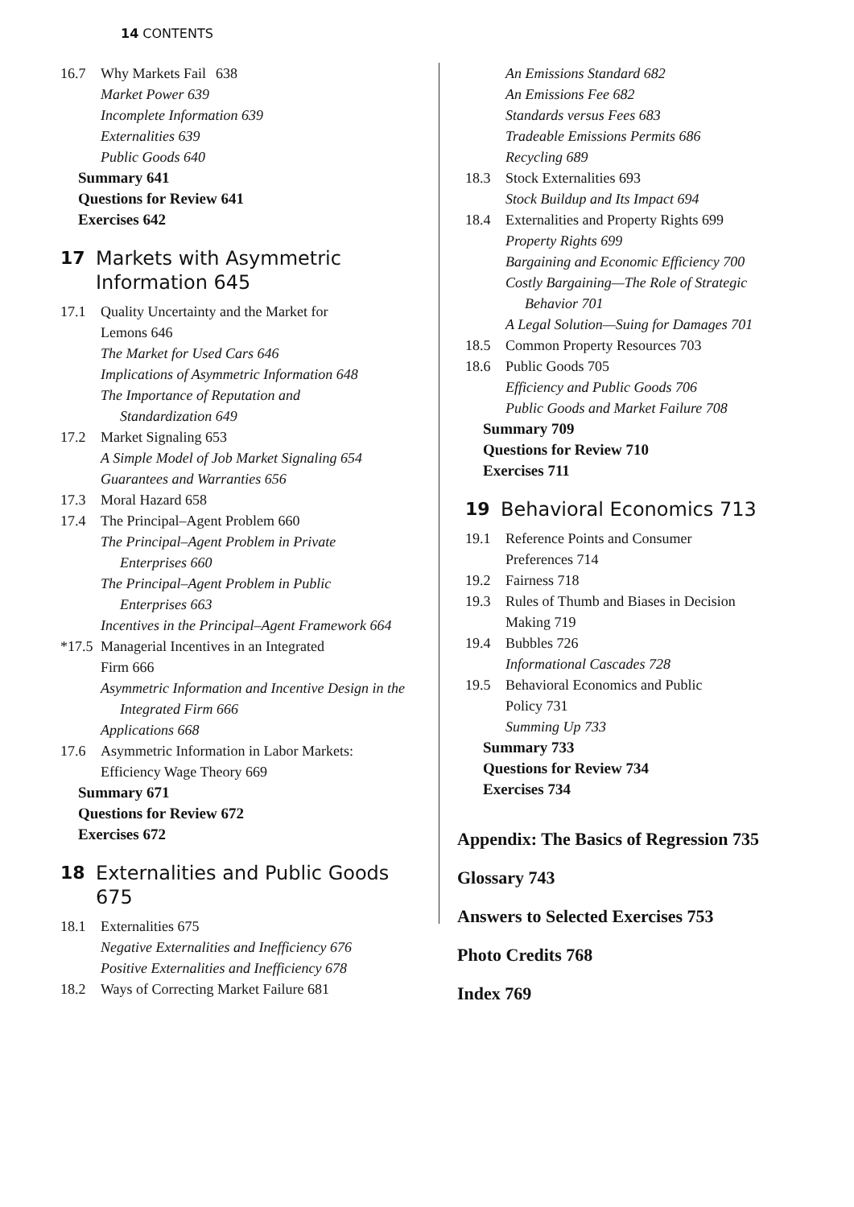14 CONTENTS
16.7 Why Markets Fail 638
Market Power 639
Incomplete Information 639
Externalities 639
Public Goods 640
Summary 641
Questions for Review 641
Exercises 642
17 Markets with Asymmetric Information 645
17.1 Quality Uncertainty and the Market for
Lemons 646
The Market for Used Cars 646
Implications of Asymmetric Information 648
The Importance of Reputation and
Standardization 649
17.2 Market Signaling 653
A Simple Model of Job Market Signaling 654
Guarantees and Warranties 656
17.3 Moral Hazard 658
17.4 The Principal–Agent Problem 660
The Principal–Agent Problem in Private
Enterprises 660
The Principal–Agent Problem in Public
Enterprises 663
Incentives in the Principal–Agent Framework 664
*17.5 Managerial Incentives in an Integrated
Firm 666
Asymmetric Information and Incentive Design in the
Integrated Firm 666
Applications 668
17.6 Asymmetric Information in Labor Markets:
Efficiency Wage Theory 669
Summary 671
Questions for Review 672
Exercises 672
18 Externalities and Public Goods 675
18.1 Externalities 675
Negative Externalities and Inefficiency 676
Positive Externalities and Inefficiency 678
18.2 Ways of Correcting Market Failure 681
An Emissions Standard 682
An Emissions Fee 682
Standards versus Fees 683
Tradeable Emissions Permits 686
Recycling 689
18.3 Stock Externalities 693
Stock Buildup and Its Impact 694
18.4 Externalities and Property Rights 699
Property Rights 699
Bargaining and Economic Efficiency 700
Costly Bargaining—The Role of Strategic
Behavior 701
A Legal Solution—Suing for Damages 701
18.5 Common Property Resources 703
18.6 Public Goods 705
Efficiency and Public Goods 706
Public Goods and Market Failure 708
Summary 709
Questions for Review 710
Exercises 711
19 Behavioral Economics 713
19.1 Reference Points and Consumer
Preferences 714
19.2 Fairness 718
19.3 Rules of Thumb and Biases in Decision
Making 719
19.4 Bubbles 726
Informational Cascades 728
19.5 Behavioral Economics and Public
Policy 731
Summing Up 733
Summary 733
Questions for Review 734
Exercises 734
Appendix: The Basics of Regression 735
Glossary 743
Answers to Selected Exercises 753
Photo Credits 768
Index 769